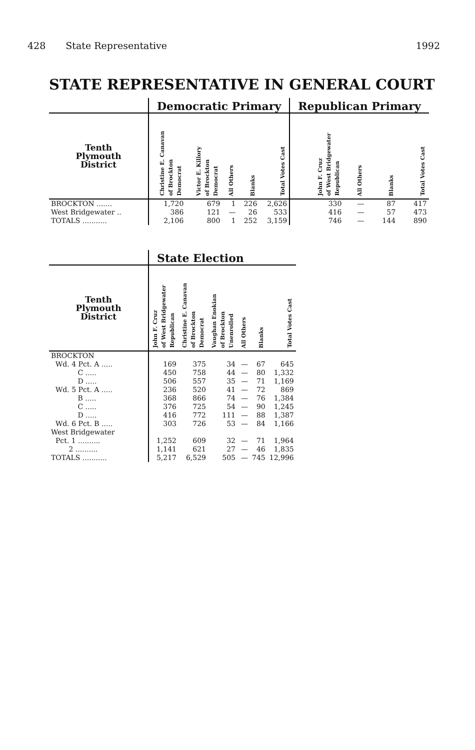428 State Representative 1992
STATE REPRESENTATIVE IN GENERAL COURT
| | Democratic Primary | | | | | Republican Primary | | | |
| --- | --- | --- | --- | --- | --- | --- | --- | --- | --- |
| Tenth Plymouth District | Christine E. Canavan of Brockton Democrat | Victor E. Killory of Brockton Democrat | All Others | Blanks | Total Votes Cast | John F. Cruz of West Bridgewater Republican | All Others | Blanks | Total Votes Cast |
| BROCKTON ....... | 1,720 | 679 | 1 | 226 | 2,626 | 330 | — | 87 | 417 |
| West Bridgewater .. | 386 | 121 | — | 26 | 533 | 416 | — | 57 | 473 |
| TOTALS ........... | 2,106 | 800 | 1 | 252 | 3,159 | 746 | — | 144 | 890 |
| | State Election | | | | | |
| --- | --- | --- | --- | --- | --- | --- |
| Tenth Plymouth District | John F. Cruz of West Bridgewater Republican | Christine E. Canavan of Brockton Democrat | Vaughan Enokian of Brockton Unenrolled | All Others | Blanks | Total Votes Cast |
| BROCKTON | | | | | | |
| Wd. 4 Pct. A ..... | 169 | 375 | 34 | — | 67 | 645 |
| C ..... | 450 | 758 | 44 | — | 80 | 1,332 |
| D ..... | 506 | 557 | 35 | — | 71 | 1,169 |
| Wd. 5 Pct. A ..... | 236 | 520 | 41 | — | 72 | 869 |
| B ..... | 368 | 866 | 74 | — | 76 | 1,384 |
| C ..... | 376 | 725 | 54 | — | 90 | 1,245 |
| D ..... | 416 | 772 | 111 | — | 88 | 1,387 |
| Wd. 6 Pct. B ..... | 303 | 726 | 53 | — | 84 | 1,166 |
| West Bridgewater | | | | | | |
| Pct. 1 .......... | 1,252 | 609 | 32 | — | 71 | 1,964 |
| 2 .......... | 1,141 | 621 | 27 | — | 46 | 1,835 |
| TOTALS ........... | 5,217 | 6,529 | 505 | — | 745 | 12,996 |